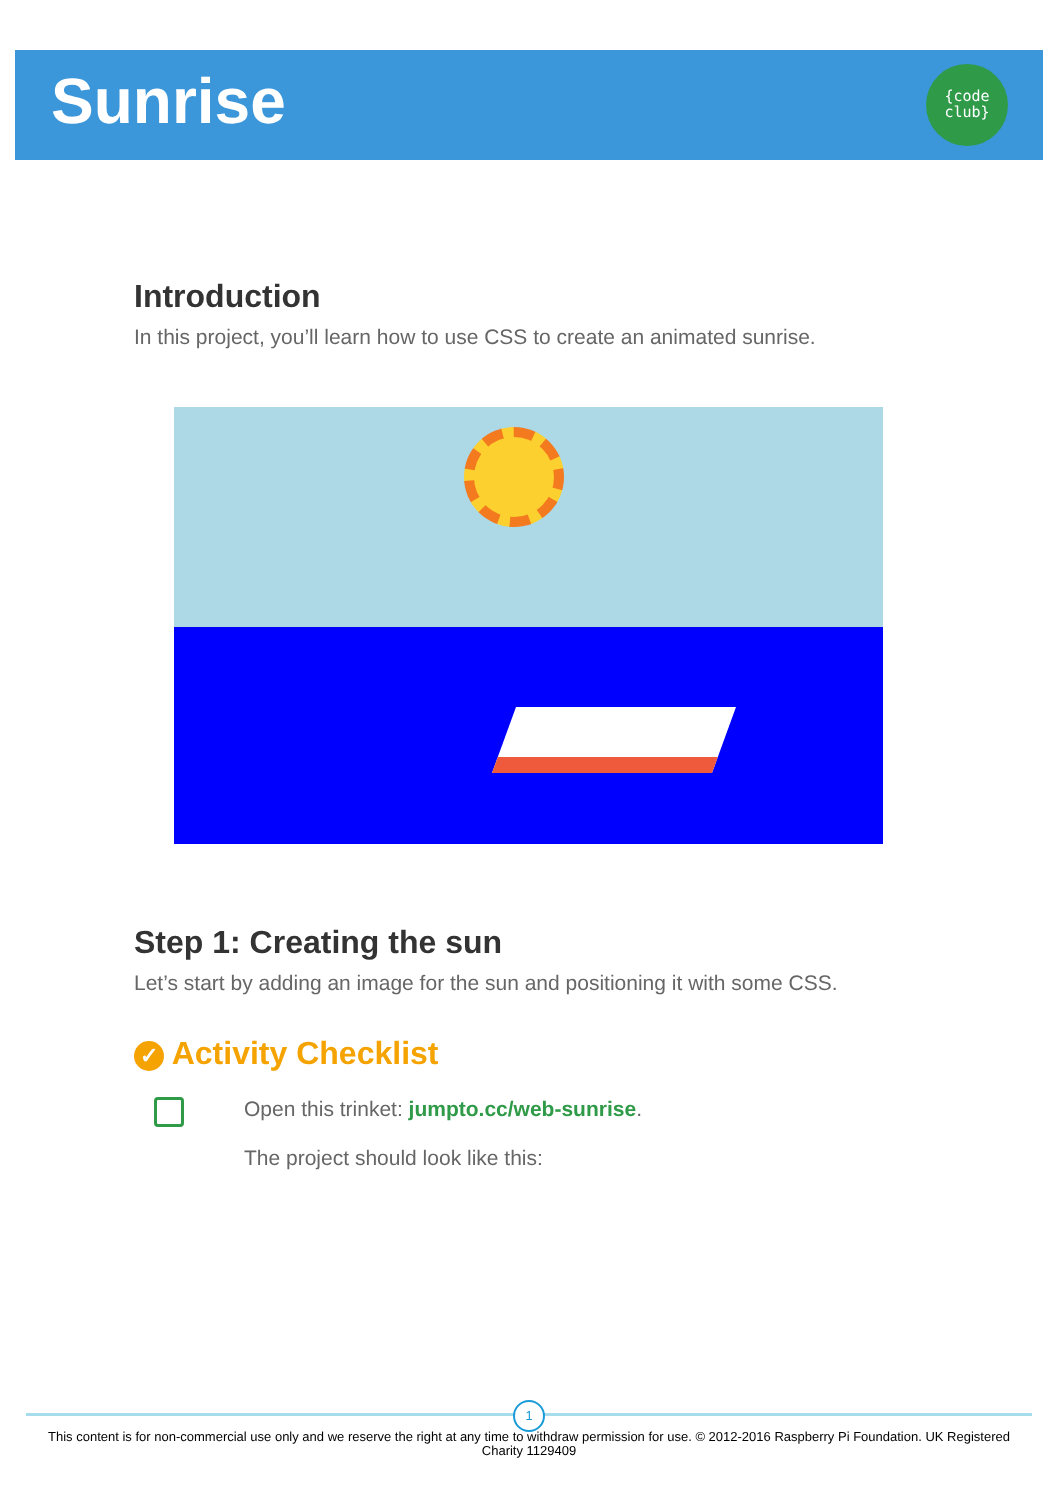Sunrise
{code
club}
Introduction
In this project, you’ll learn how to use CSS to create an animated sunrise.
Step 1: Creating the sun
Let’s start by adding an image for the sun and positioning it with some CSS.
✓ Activity Checklist
Open this trinket: jumpto.cc/web-sunrise.
The project should look like this:
1
This content is for non-commercial use only and we reserve the right at any time to withdraw permission for use. © 2012-2016 Raspberry Pi Foundation. UK Registered Charity 1129409